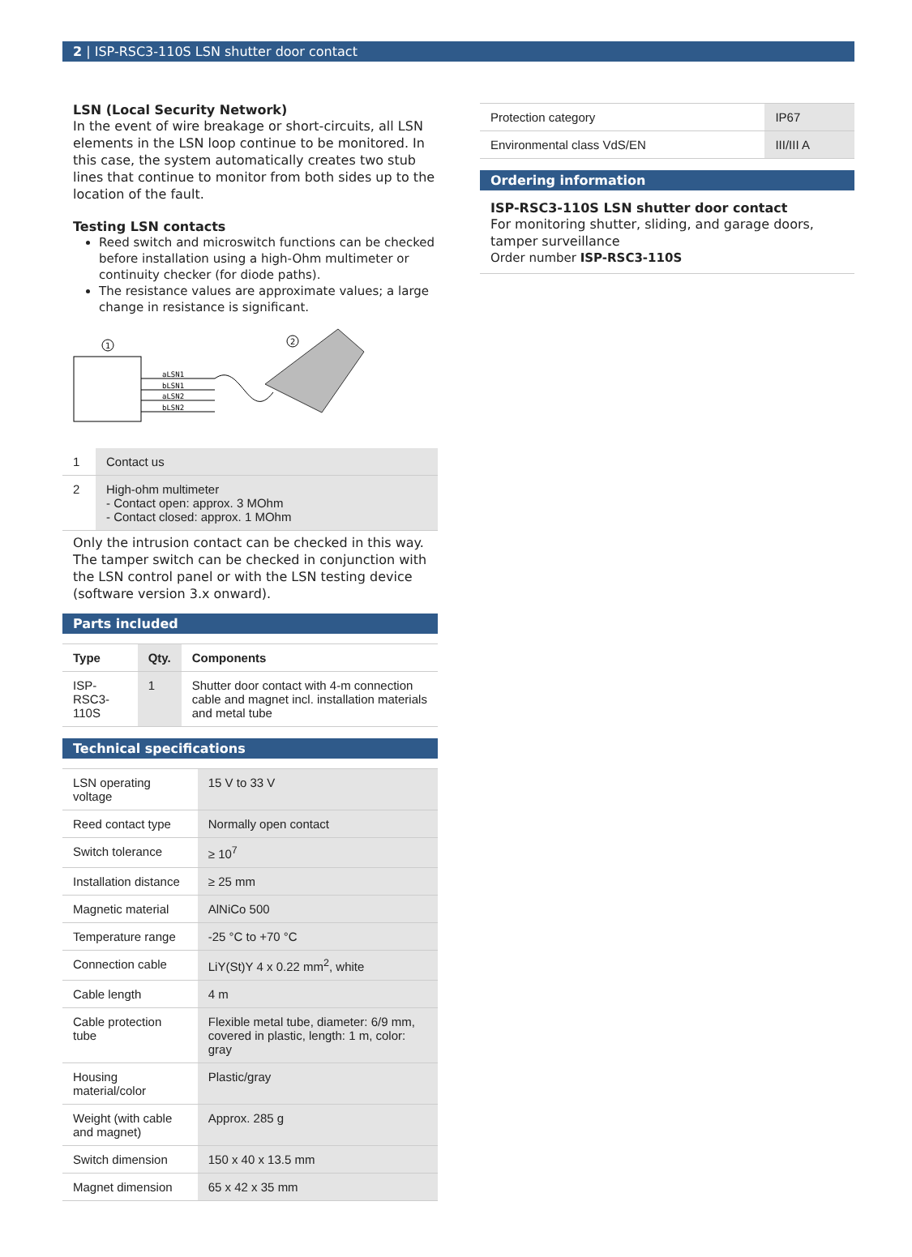2 | ISP-RSC3-110S LSN shutter door contact
LSN (Local Security Network)
In the event of wire breakage or short-circuits, all LSN elements in the LSN loop continue to be monitored. In this case, the system automatically creates two stub lines that continue to monitor from both sides up to the location of the fault.
Testing LSN contacts
Reed switch and microswitch functions can be checked before installation using a high-Ohm multimeter or continuity checker (for diode paths).
The resistance values are approximate values; a large change in resistance is significant.
1
2
aLSN1
bLSN1
aLSN2
bLSN2
| 1 | Contact us |
| 2 | High-ohm multimeter - Contact open: approx. 3 MOhm - Contact closed: approx. 1 MOhm |
Only the intrusion contact can be checked in this way. The tamper switch can be checked in conjunction with the LSN control panel or with the LSN testing device (software version 3.x onward).
Parts included
| Type | Qty. | Components |
| --- | --- | --- |
| ISP-RSC3-110S | 1 | Shutter door contact with 4-m connection cable and magnet incl. installation materials and metal tube |
Technical specifications
| LSN operating voltage | 15 V to 33 V |
| Reed contact type | Normally open contact |
| Switch tolerance | ≥ 10<sup>7</sup> |
| Installation distance | ≥ 25 mm |
| Magnetic material | AlNiCo 500 |
| Temperature range | -25 °C to +70 °C |
| Connection cable | LiY(St)Y 4 x 0.22 mm<sup>2</sup>, white |
| Cable length | 4 m |
| Cable protection tube | Flexible metal tube, diameter: 6/9 mm, covered in plastic, length: 1 m, color: gray |
| Housing material/color | Plastic/gray |
| Weight (with cable and magnet) | Approx. 285 g |
| Switch dimension | 150 x 40 x 13.5 mm |
| Magnet dimension | 65 x 42 x 35 mm |
| Protection category | IP67 |
| Environmental class VdS/EN | III/III A |
Ordering information
ISP-RSC3-110S LSN shutter door contact
For monitoring shutter, sliding, and garage doors, tamper surveillance
Order number ISP-RSC3-110S